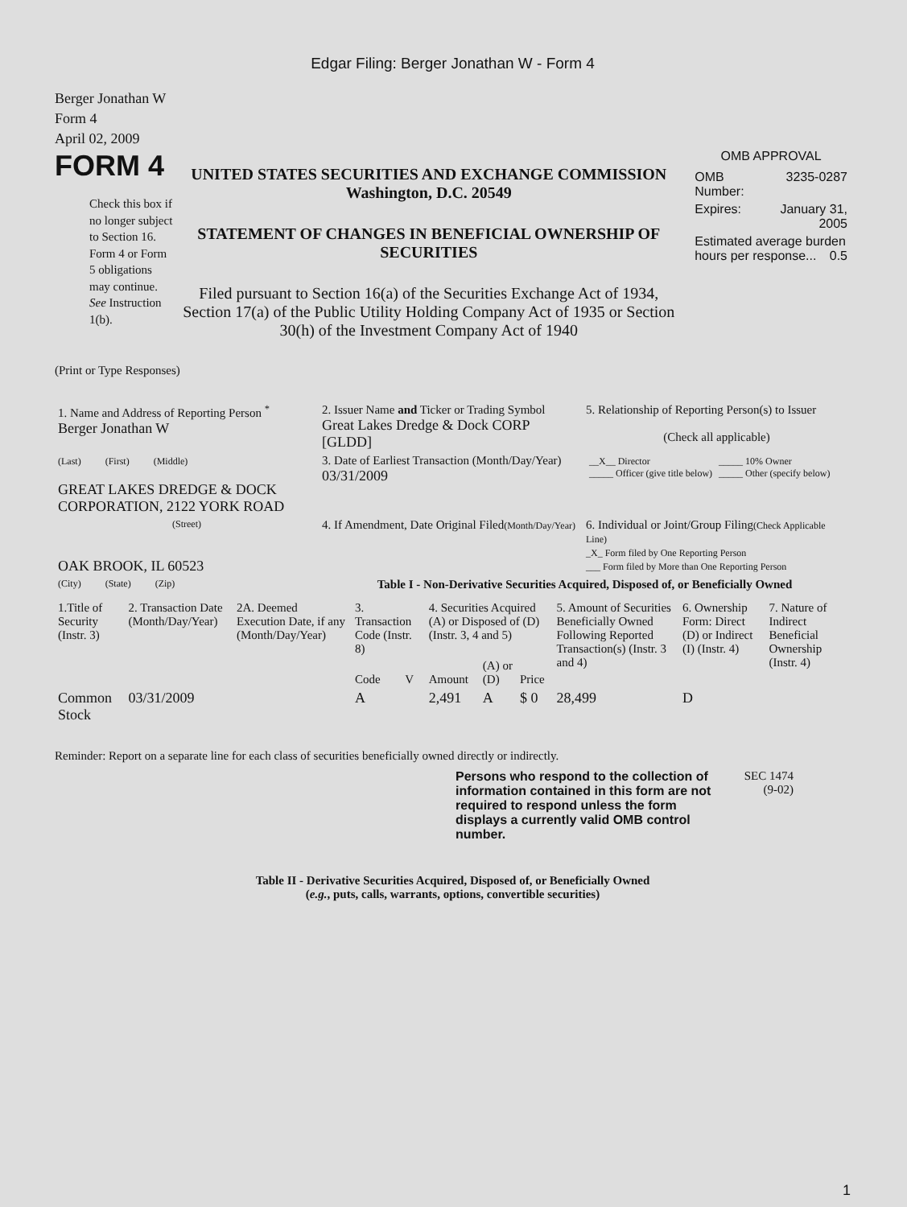Edgar Filing: Berger Jonathan W - Form 4
Berger Jonathan W
Form 4
April 02, 2009
FORM 4
Check this box if no longer subject to Section 16. Form 4 or Form 5 obligations may continue. See Instruction 1(b).
UNITED STATES SECURITIES AND EXCHANGE COMMISSION
Washington, D.C. 20549
STATEMENT OF CHANGES IN BENEFICIAL OWNERSHIP OF SECURITIES
Filed pursuant to Section 16(a) of the Securities Exchange Act of 1934, Section 17(a) of the Public Utility Holding Company Act of 1935 or Section 30(h) of the Investment Company Act of 1940
OMB APPROVAL
| OMB Number: | 3235-0287 |
| Expires: | January 31, 2005 |
| Estimated average burden hours per response... 0.5 | |
(Print or Type Responses)
| 1. Name and Address of Reporting Person <sup>*</sup> Berger Jonathan W | 2. Issuer Name and Ticker or Trading Symbol Great Lakes Dredge & Dock CORP [GLDD] | 5. Relationship of Reporting Person(s) to Issuer (Check all applicable) |
| (Last) (First) (Middle) GREAT LAKES DREDGE & DOCK CORPORATION, 2122 YORK ROAD | 3. Date of Earliest Transaction (Month/Day/Year) 03/31/2009 | / __X__ Director _____ Officer (give title below) / _____ 10% Owner _____ Other (specify below) / |
| (Street) OAK BROOK, IL 60523 | 4. If Amendment, Date Original Filed (Month/Day/Year) | 6. Individual or Joint/Group Filing (Check Applicable Line) _X_ Form filed by One Reporting Person ___ Form filed by More than One Reporting Person |
| (City) (State) (Zip) | Table I - Non-Derivative Securities Acquired, Disposed of, or Beneficially Owned | |
| 1.Title of Security (Instr. 3) | 2. Transaction Date (Month/Day/Year) | 2A. Deemed Execution Date, if any (Month/Day/Year) | 3. Transaction Code (Instr. 8) | | 4. Securities Acquired (A) or Disposed of (D) (Instr. 3, 4 and 5) | | | 5. Amount of Securities Beneficially Owned Following Reported Transaction(s) (Instr. 3 and 4) | 6. Ownership Form: Direct (D) or Indirect (I) (Instr. 4) | 7. Nature of Indirect Beneficial Ownership (Instr. 4) |
| --- | --- | --- | --- | --- | --- | --- | --- | --- | --- | --- |
| | | | Code | V | Amount | (A) or (D) | Price | | | |
| Common Stock | 03/31/2009 | | A | | 2,491 | A | $ 0 | 28,499 | D | |
Reminder: Report on a separate line for each class of securities beneficially owned directly or indirectly.
Persons who respond to the collection of information contained in this form are not required to respond unless the form displays a currently valid OMB control number.
SEC 1474 (9-02)
Table II - Derivative Securities Acquired, Disposed of, or Beneficially Owned
(e.g., puts, calls, warrants, options, convertible securities)
1